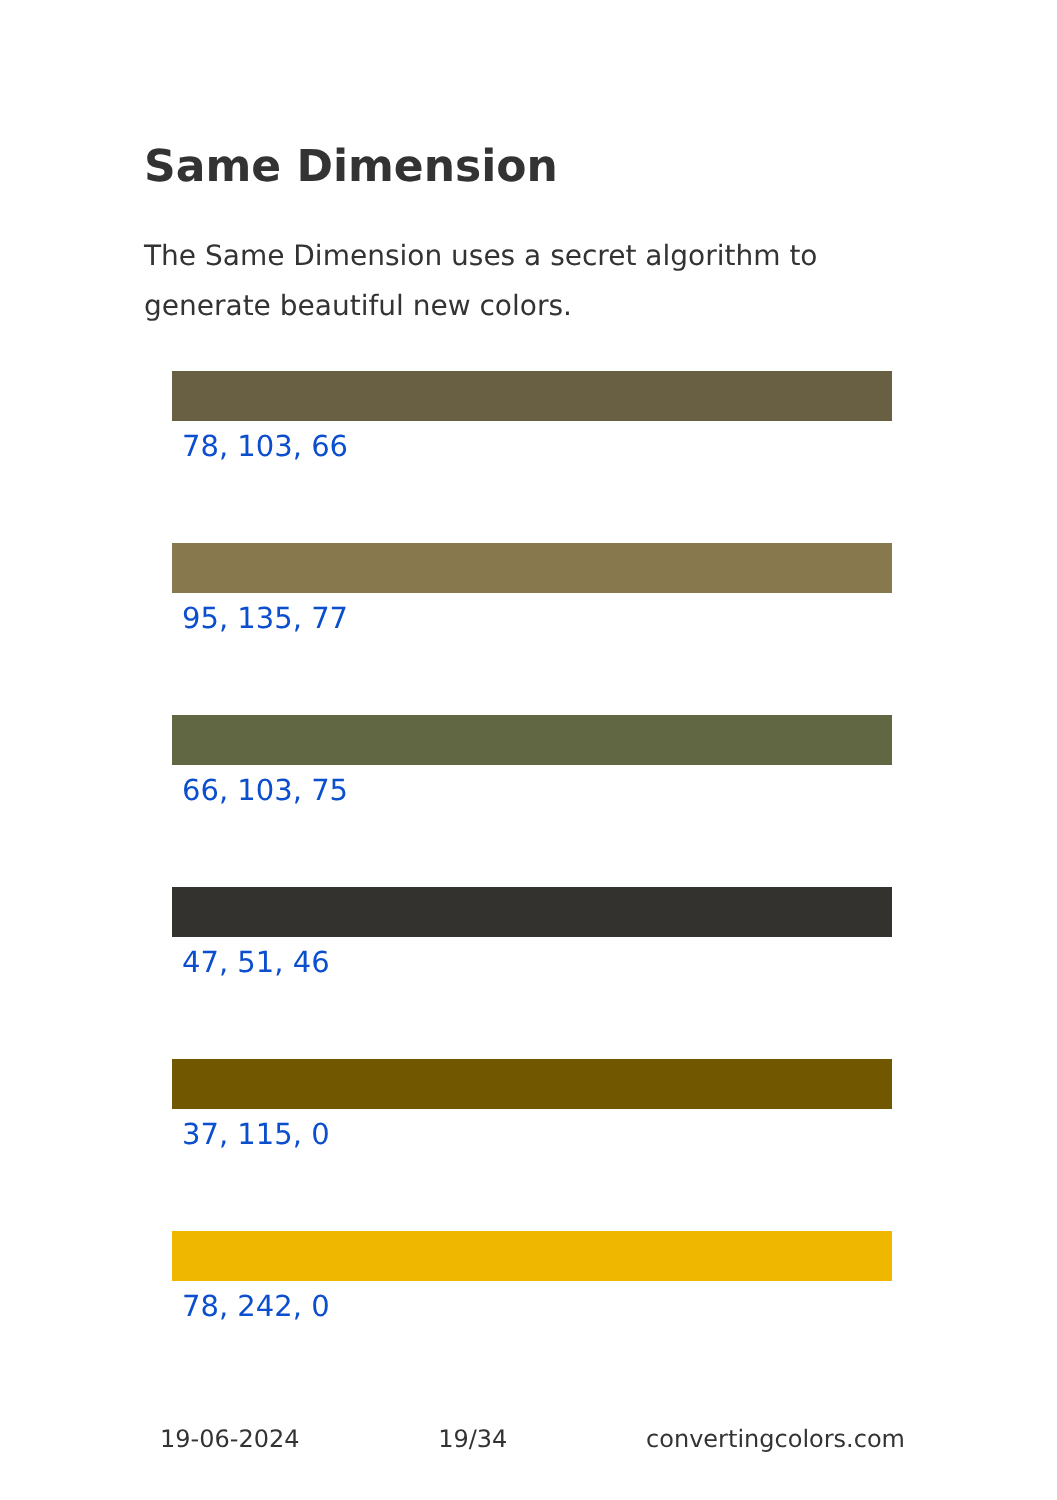Same Dimension
The Same Dimension uses a secret algorithm to generate beautiful new colors.
78, 103, 66
95, 135, 77
66, 103, 75
47, 51, 46
37, 115, 0
78, 242, 0
19-06-2024 19/34 convertingcolors.com